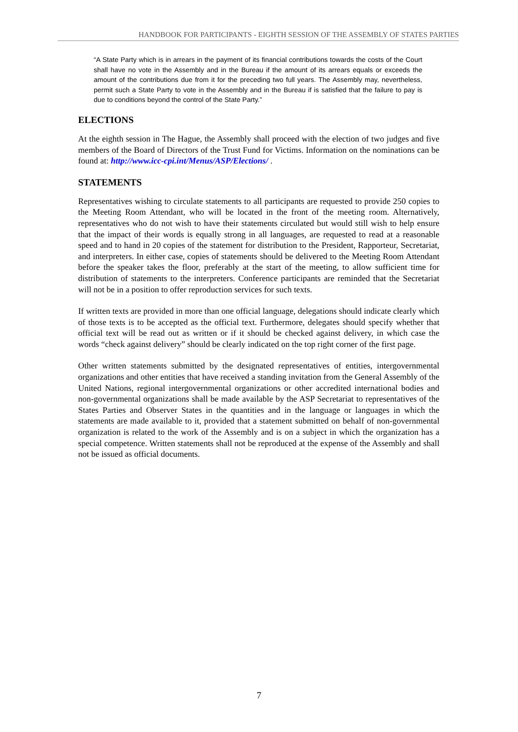HANDBOOK FOR PARTICIPANTS - EIGHTH SESSION OF THE ASSEMBLY OF STATES PARTIES
“A State Party which is in arrears in the payment of its financial contributions towards the costs of the Court shall have no vote in the Assembly and in the Bureau if the amount of its arrears equals or exceeds the amount of the contributions due from it for the preceding two full years. The Assembly may, nevertheless, permit such a State Party to vote in the Assembly and in the Bureau if is satisfied that the failure to pay is due to conditions beyond the control of the State Party.”
ELECTIONS
At the eighth session in The Hague, the Assembly shall proceed with the election of two judges and five members of the Board of Directors of the Trust Fund for Victims. Information on the nominations can be found at: http://www.icc-cpi.int/Menus/ASP/Elections/ .
STATEMENTS
Representatives wishing to circulate statements to all participants are requested to provide 250 copies to the Meeting Room Attendant, who will be located in the front of the meeting room. Alternatively, representatives who do not wish to have their statements circulated but would still wish to help ensure that the impact of their words is equally strong in all languages, are requested to read at a reasonable speed and to hand in 20 copies of the statement for distribution to the President, Rapporteur, Secretariat, and interpreters. In either case, copies of statements should be delivered to the Meeting Room Attendant before the speaker takes the floor, preferably at the start of the meeting, to allow sufficient time for distribution of statements to the interpreters. Conference participants are reminded that the Secretariat will not be in a position to offer reproduction services for such texts.
If written texts are provided in more than one official language, delegations should indicate clearly which of those texts is to be accepted as the official text. Furthermore, delegates should specify whether that official text will be read out as written or if it should be checked against delivery, in which case the words “check against delivery” should be clearly indicated on the top right corner of the first page.
Other written statements submitted by the designated representatives of entities, intergovernmental organizations and other entities that have received a standing invitation from the General Assembly of the United Nations, regional intergovernmental organizations or other accredited international bodies and non-governmental organizations shall be made available by the ASP Secretariat to representatives of the States Parties and Observer States in the quantities and in the language or languages in which the statements are made available to it, provided that a statement submitted on behalf of non-governmental organization is related to the work of the Assembly and is on a subject in which the organization has a special competence. Written statements shall not be reproduced at the expense of the Assembly and shall not be issued as official documents.
7